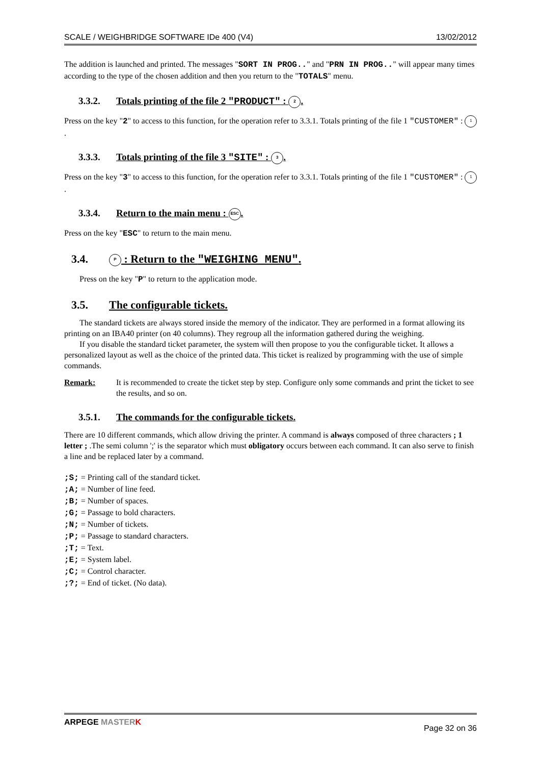SCALE / WEIGHBRIDGE SOFTWARE IDe 400 (V4) 13/02/2012
The addition is launched and printed. The messages "SORT IN PROG.." and "PRN IN PROG.." will appear many times according to the type of the chosen addition and then you return to the "TOTALS" menu.
3.3.2. Totals printing of the file 2 "PRODUCT" : 2.
Press on the key "2" to access to this function, for the operation refer to 3.3.1. Totals printing of the file 1 "CUSTOMER" : 1.
3.3.3. Totals printing of the file 3 "SITE" : 3.
Press on the key "3" to access to this function, for the operation refer to 3.3.1. Totals printing of the file 1 "CUSTOMER" : 1.
3.3.4. Return to the main menu : ESC.
Press on the key "ESC" to return to the main menu.
3.4. P : Return to the "WEIGHING MENU".
Press on the key "P" to return to the application mode.
3.5. The configurable tickets.
The standard tickets are always stored inside the memory of the indicator. They are performed in a format allowing its printing on an IBA40 printer (on 40 columns). They regroup all the information gathered during the weighing.
If you disable the standard ticket parameter, the system will then propose to you the configurable ticket. It allows a personalized layout as well as the choice of the printed data. This ticket is realized by programming with the use of simple commands.
Remark: It is recommended to create the ticket step by step. Configure only some commands and print the ticket to see the results, and so on.
3.5.1. The commands for the configurable tickets.
There are 10 different commands, which allow driving the printer. A command is always composed of three characters ; 1 letter ; .The semi column ';' is the separator which must obligatory occurs between each command. It can also serve to finish a line and be replaced later by a command.
;S; = Printing call of the standard ticket.
;A; = Number of line feed.
;B; = Number of spaces.
;G; = Passage to bold characters.
;N; = Number of tickets.
;P; = Passage to standard characters.
;T; = Text.
;E; = System label.
;C; = Control character.
;?; = End of ticket. (No data).
ARPEGE MASTER K Page 32 on 36